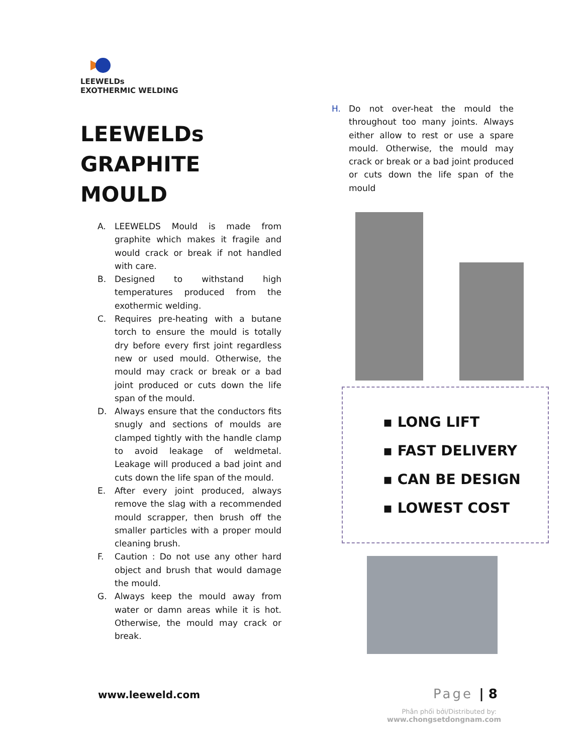LEEWELDs
EXOTHERMIC WELDING
LEEWELDs
GRAPHITE MOULD
A. LEEWELDS Mould is made from graphite which makes it fragile and would crack or break if not handled with care.
B. Designed to withstand high temperatures produced from the exothermic welding.
C. Requires pre-heating with a butane torch to ensure the mould is totally dry before every first joint regardless new or used mould. Otherwise, the mould may crack or break or a bad joint produced or cuts down the life span of the mould.
D. Always ensure that the conductors fits snugly and sections of moulds are clamped tightly with the handle clamp to avoid leakage of weldmetal. Leakage will produced a bad joint and cuts down the life span of the mould.
E. After every joint produced, always remove the slag with a recommended mould scrapper, then brush off the smaller particles with a proper mould cleaning brush.
F. Caution : Do not use any other hard object and brush that would damage the mould.
G. Always keep the mould away from water or damn areas while it is hot. Otherwise, the mould may crack or break.
H. Do not over-heat the mould the throughout too many joints. Always either allow to rest or use a spare mould. Otherwise, the mould may crack or break or a bad joint produced or cuts down the life span of the mould
▪ LONG LIFT
▪ FAST DELIVERY
▪ CAN BE DESIGN
▪ LOWEST COST
www.leeweld.com Page | 8
Phân phối bởi/Distributed by:
www.chongsetdongnam.com